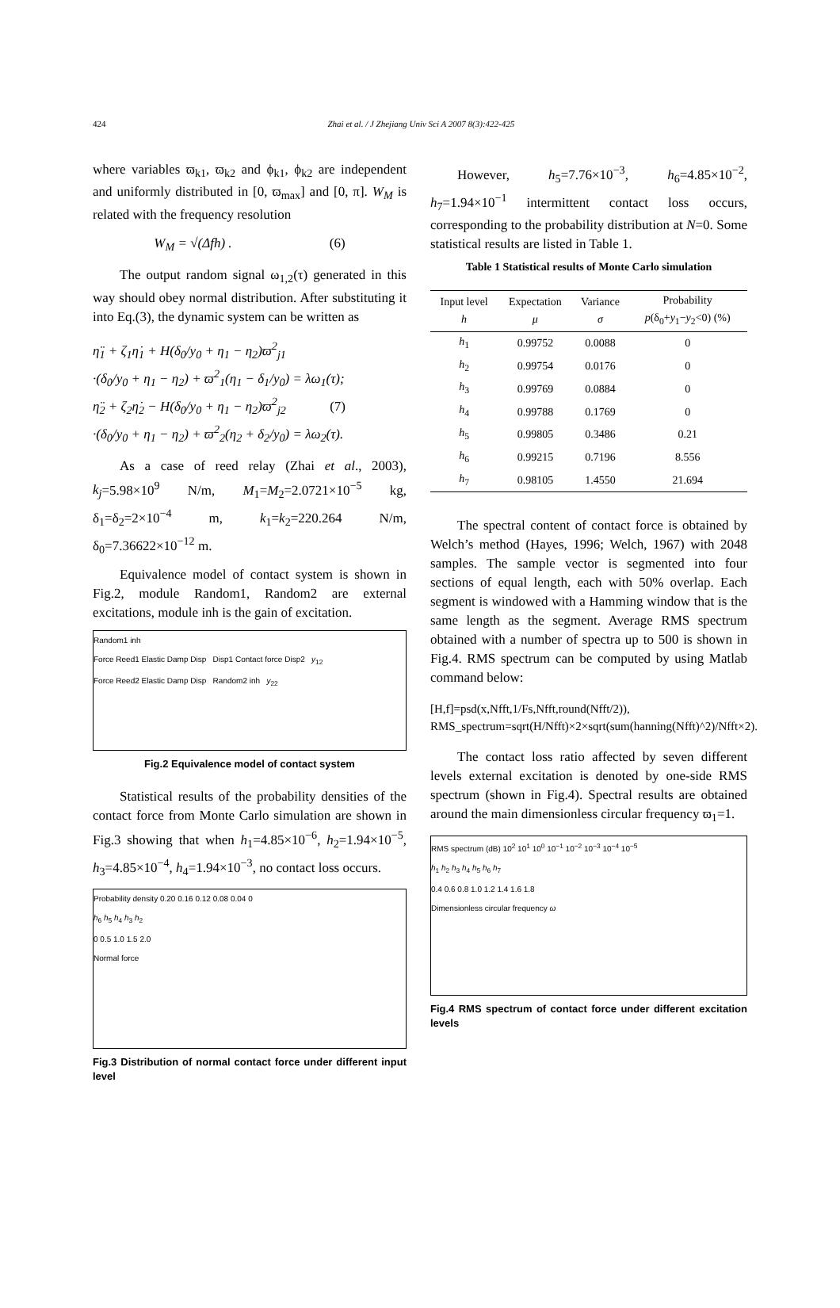424 Zhai et al. / J Zhejiang Univ Sci A 2007 8(3):422-425
where variables ϖ<sub>k1</sub>, ϖ<sub>k2</sub> and ϕ<sub>k1</sub>, ϕ<sub>k2</sub> are independent and uniformly distributed in [0, ϖ<sub>max</sub>] and [0, π]. W<sub>M</sub> is related with the frequency resolution
W<sub>M</sub> = √(Δfh) . (6)
The output random signal ω<sub>1,2</sub>(τ) generated in this way should obey normal distribution. After substituting it into Eq.(3), the dynamic system can be written as
η̈<sub>1</sub> + ζ<sub>1</sub>η̇<sub>1</sub> + H(δ<sub>0</sub>/y<sub>0</sub> + η<sub>1</sub> − η<sub>2</sub>)ϖ<sup>2</sup><sub>j1</sub>
·(δ<sub>0</sub>/y<sub>0</sub> + η<sub>1</sub> − η<sub>2</sub>) + ϖ<sup>2</sup><sub>1</sub>(η<sub>1</sub> − δ<sub>1</sub>/y<sub>0</sub>) = λω<sub>1</sub>(τ);
η̈<sub>2</sub> + ζ<sub>2</sub>η̇<sub>2</sub> − H(δ<sub>0</sub>/y<sub>0</sub> + η<sub>1</sub> − η<sub>2</sub>)ϖ<sup>2</sup><sub>j2</sub> (7)
·(δ<sub>0</sub>/y<sub>0</sub> + η<sub>1</sub> − η<sub>2</sub>) + ϖ<sup>2</sup><sub>2</sub>(η<sub>2</sub> + δ<sub>2</sub>/y<sub>0</sub>) = λω<sub>2</sub>(τ).
As a case of reed relay (Zhai et al., 2003), k<sub>j</sub>=5.98×10<sup>9</sup> N/m, M<sub>1</sub>=M<sub>2</sub>=2.0721×10<sup>−5</sup> kg, δ<sub>1</sub>=δ<sub>2</sub>=2×10<sup>−4</sup> m, k<sub>1</sub>=k<sub>2</sub>=220.264 N/m, δ<sub>0</sub>=7.36622×10<sup>−12</sup> m.
Equivalence model of contact system is shown in Fig.2, module Random1, Random2 are external excitations, module inh is the gain of excitation.
Random1 inh
Force Reed1 Elastic Damp Disp Disp1 Contact force Disp2 y<sub>12</sub>
Force Reed2 Elastic Damp Disp Random2 inh y<sub>22</sub>
Fig.2 Equivalence model of contact system
Statistical results of the probability densities of the contact force from Monte Carlo simulation are shown in Fig.3 showing that when h<sub>1</sub>=4.85×10<sup>−6</sup>, h<sub>2</sub>=1.94×10<sup>−5</sup>, h<sub>3</sub>=4.85×10<sup>−4</sup>, h<sub>4</sub>=1.94×10<sup>−3</sup>, no contact loss occurs.
Probability density 0.20 0.16 0.12 0.08 0.04 0
h<sub>6</sub> h<sub>5</sub> h<sub>4</sub> h<sub>3</sub> h<sub>2</sub>
0 0.5 1.0 1.5 2.0
Normal force
Fig.3 Distribution of normal contact force under different input level
However, h<sub>5</sub>=7.76×10<sup>−3</sup>, h<sub>6</sub>=4.85×10<sup>−2</sup>, h<sub>7</sub>=1.94×10<sup>−1</sup> intermittent contact loss occurs, corresponding to the probability distribution at N=0. Some statistical results are listed in Table 1.
Table 1 Statistical results of Monte Carlo simulation
| Input level h | Expectation μ | Variance σ | Probability p (δ<sub>0</sub>+ y<sub>1</sub>− y<sub>2</sub><0) (%) |
| --- | --- | --- | --- |
| h<sub>1</sub> | 0.99752 | 0.0088 | 0 |
| h<sub>2</sub> | 0.99754 | 0.0176 | 0 |
| h<sub>3</sub> | 0.99769 | 0.0884 | 0 |
| h<sub>4</sub> | 0.99788 | 0.1769 | 0 |
| h<sub>5</sub> | 0.99805 | 0.3486 | 0.21 |
| h<sub>6</sub> | 0.99215 | 0.7196 | 8.556 |
| h<sub>7</sub> | 0.98105 | 1.4550 | 21.694 |
The spectral content of contact force is obtained by Welch’s method (Hayes, 1996; Welch, 1967) with 2048 samples. The sample vector is segmented into four sections of equal length, each with 50% overlap. Each segment is windowed with a Hamming window that is the same length as the segment. Average RMS spectrum obtained with a number of spectra up to 500 is shown in Fig.4. RMS spectrum can be computed by using Matlab command below:
[H,f]=psd(x,Nfft,1/Fs,Nfft,round(Nfft/2)),
RMS_spectrum=sqrt(H/Nfft)×2×sqrt(sum(hanning(Nfft)^2)/Nfft×2).
The contact loss ratio affected by seven different levels external excitation is denoted by one-side RMS spectrum (shown in Fig.4). Spectral results are obtained around the main dimensionless circular frequency ϖ<sub>1</sub>=1.
RMS spectrum (dB) 10<sup>2</sup> 10<sup>1</sup> 10<sup>0</sup> 10<sup>−1</sup> 10<sup>−2</sup> 10<sup>−3</sup> 10<sup>−4</sup> 10<sup>−5</sup>
h<sub>1</sub> h<sub>2</sub> h<sub>3</sub> h<sub>4</sub> h<sub>5</sub> h<sub>6</sub> h<sub>7</sub>
0.4 0.6 0.8 1.0 1.2 1.4 1.6 1.8
Dimensionless circular frequency ω
Fig.4 RMS spectrum of contact force under different excitation levels